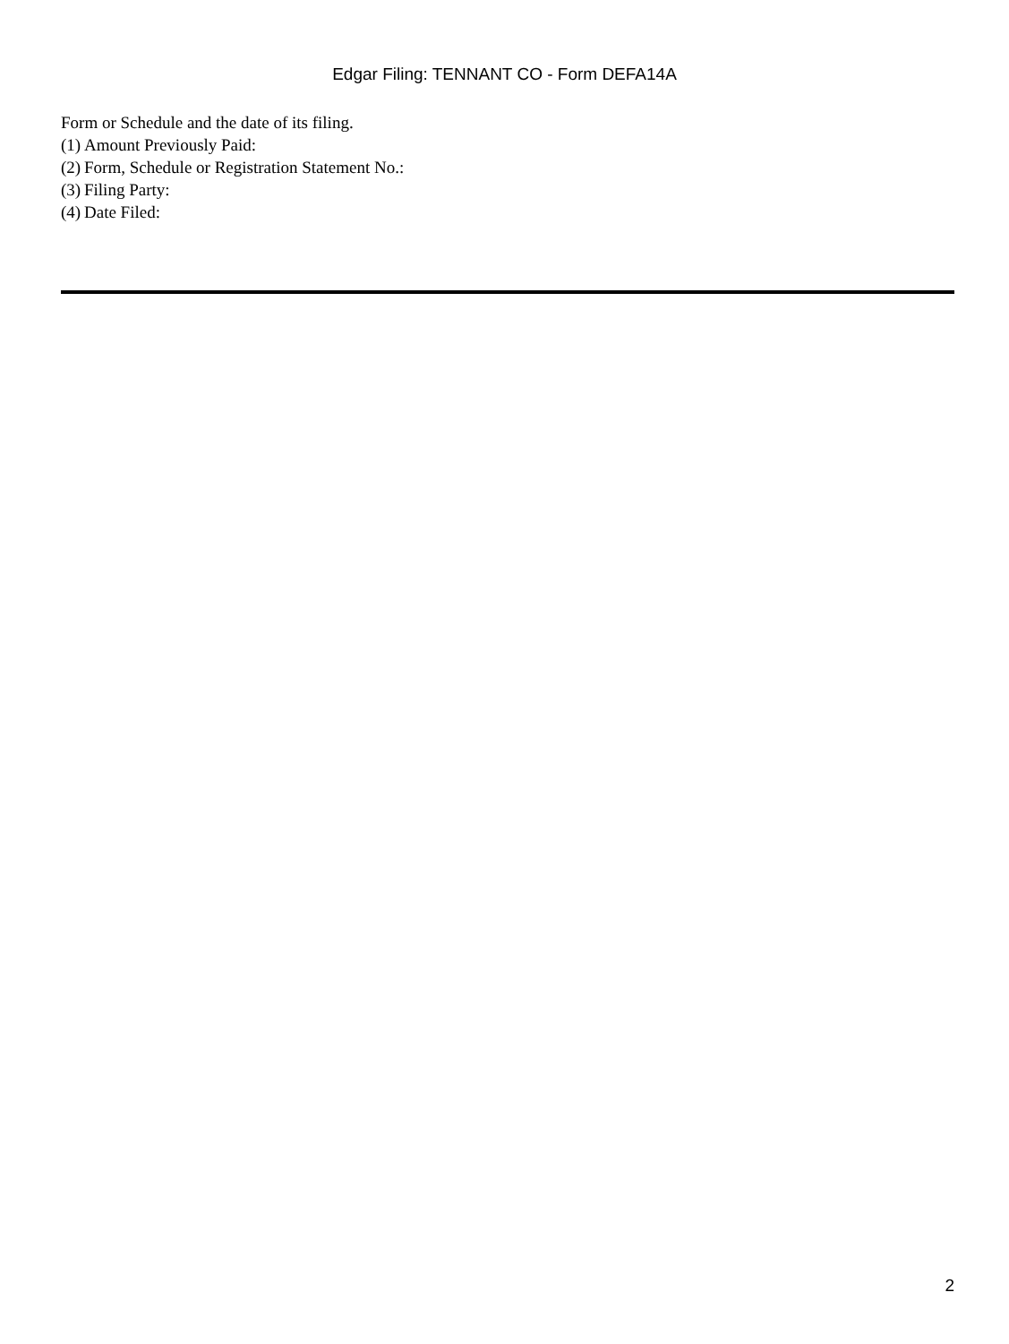Edgar Filing: TENNANT CO - Form DEFA14A
Form or Schedule and the date of its filing.
(1) Amount Previously Paid:
(2) Form, Schedule or Registration Statement No.:
(3) Filing Party:
(4) Date Filed:
2